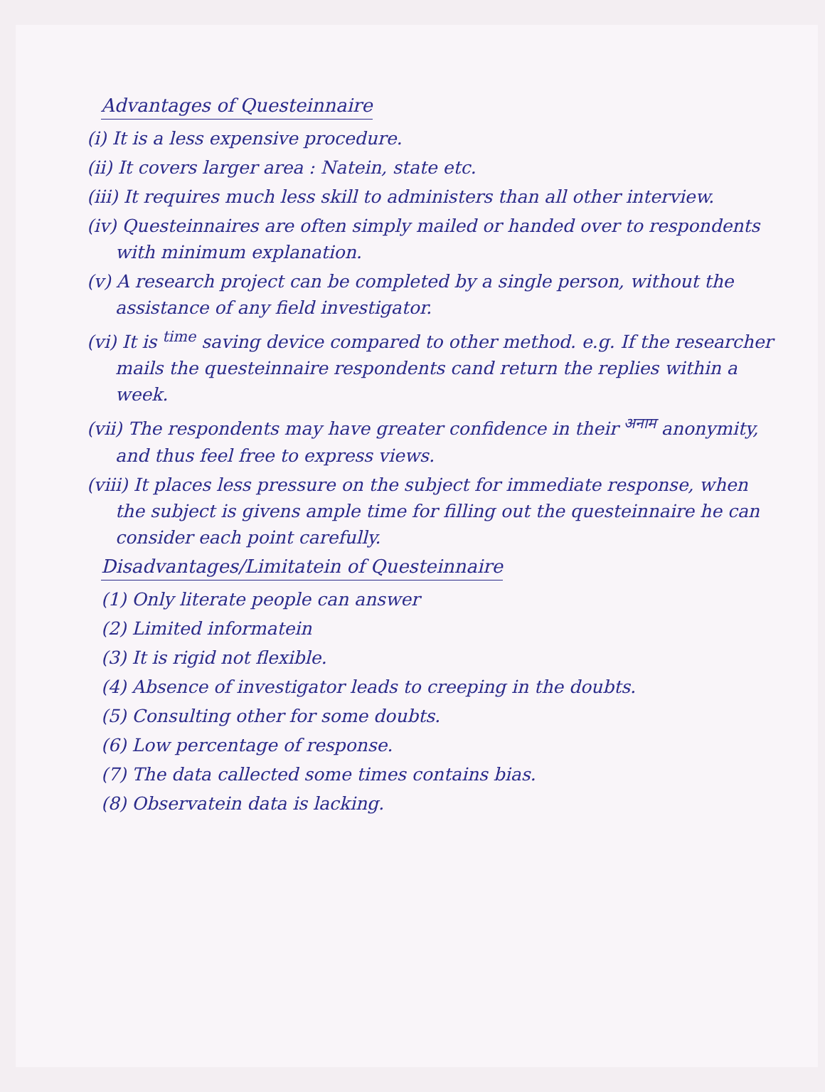Advantages of Questeinnaire
(i) It is a less expensive procedure.
(ii) It covers larger area : Natein, state etc.
(iii) It requires much less skill to administers than all other interview.
(iv) Questeinnaires are often simply mailed or handed over to respondents with minimum explanation.
(v) A research project can be completed by a single person, without the assistance of any field investigator.
(vi) It is <sup>time</sup> saving device compared to other method. e.g. If the researcher mails the questeinnaire respondents cand return the replies within a week.
(vii) The respondents may have greater confidence in their <sup>अनाम</sup> anonymity, and thus feel free to express views.
(viii) It places less pressure on the subject for immediate response, when the subject is givens ample time for filling out the questeinnaire he can consider each point carefully.
Disadvantages/Limitatein of Questeinnaire
(1) Only literate people can answer
(2) Limited informatein
(3) It is rigid not flexible.
(4) Absence of investigator leads to creeping in the doubts.
(5) Consulting other for some doubts.
(6) Low percentage of response.
(7) The data callected some times contains bias.
(8) Observatein data is lacking.